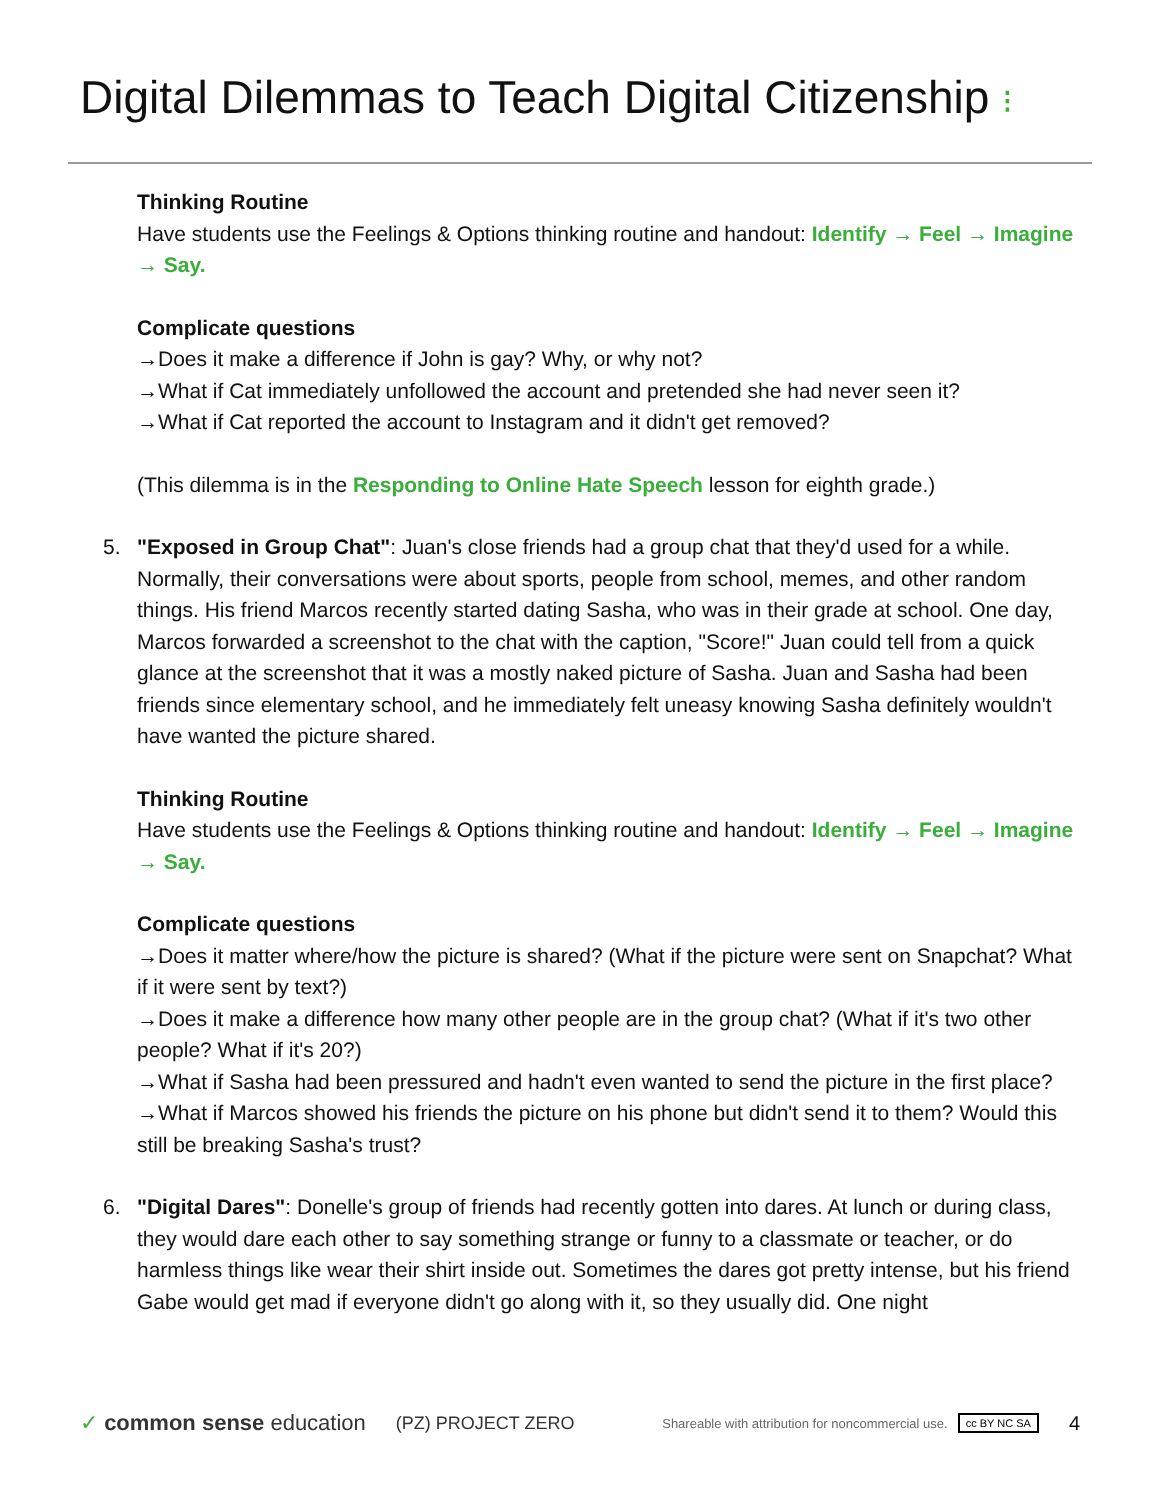Digital Dilemmas to Teach Digital Citizenship ⁝
Thinking Routine
Have students use the Feelings & Options thinking routine and handout: Identify → Feel → Imagine → Say.
Complicate questions
→Does it make a difference if John is gay? Why, or why not?
→What if Cat immediately unfollowed the account and pretended she had never seen it?
→What if Cat reported the account to Instagram and it didn't get removed?
(This dilemma is in the Responding to Online Hate Speech lesson for eighth grade.)
5. "Exposed in Group Chat": Juan's close friends had a group chat that they'd used for a while. Normally, their conversations were about sports, people from school, memes, and other random things. His friend Marcos recently started dating Sasha, who was in their grade at school. One day, Marcos forwarded a screenshot to the chat with the caption, "Score!" Juan could tell from a quick glance at the screenshot that it was a mostly naked picture of Sasha. Juan and Sasha had been friends since elementary school, and he immediately felt uneasy knowing Sasha definitely wouldn't have wanted the picture shared.
Thinking Routine
Have students use the Feelings & Options thinking routine and handout: Identify → Feel → Imagine → Say.
Complicate questions
→Does it matter where/how the picture is shared? (What if the picture were sent on Snapchat? What if it were sent by text?)
→Does it make a difference how many other people are in the group chat? (What if it's two other people? What if it's 20?)
→What if Sasha had been pressured and hadn't even wanted to send the picture in the first place?
→What if Marcos showed his friends the picture on his phone but didn't send it to them? Would this still be breaking Sasha's trust?
6. "Digital Dares": Donelle's group of friends had recently gotten into dares. At lunch or during class, they would dare each other to say something strange or funny to a classmate or teacher, or do harmless things like wear their shirt inside out. Sometimes the dares got pretty intense, but his friend Gabe would get mad if everyone didn't go along with it, so they usually did. One night
✓ common sense education (PZ) PROJECT ZERO Shareable with attribution for noncommercial use. cc BY NC SA 4